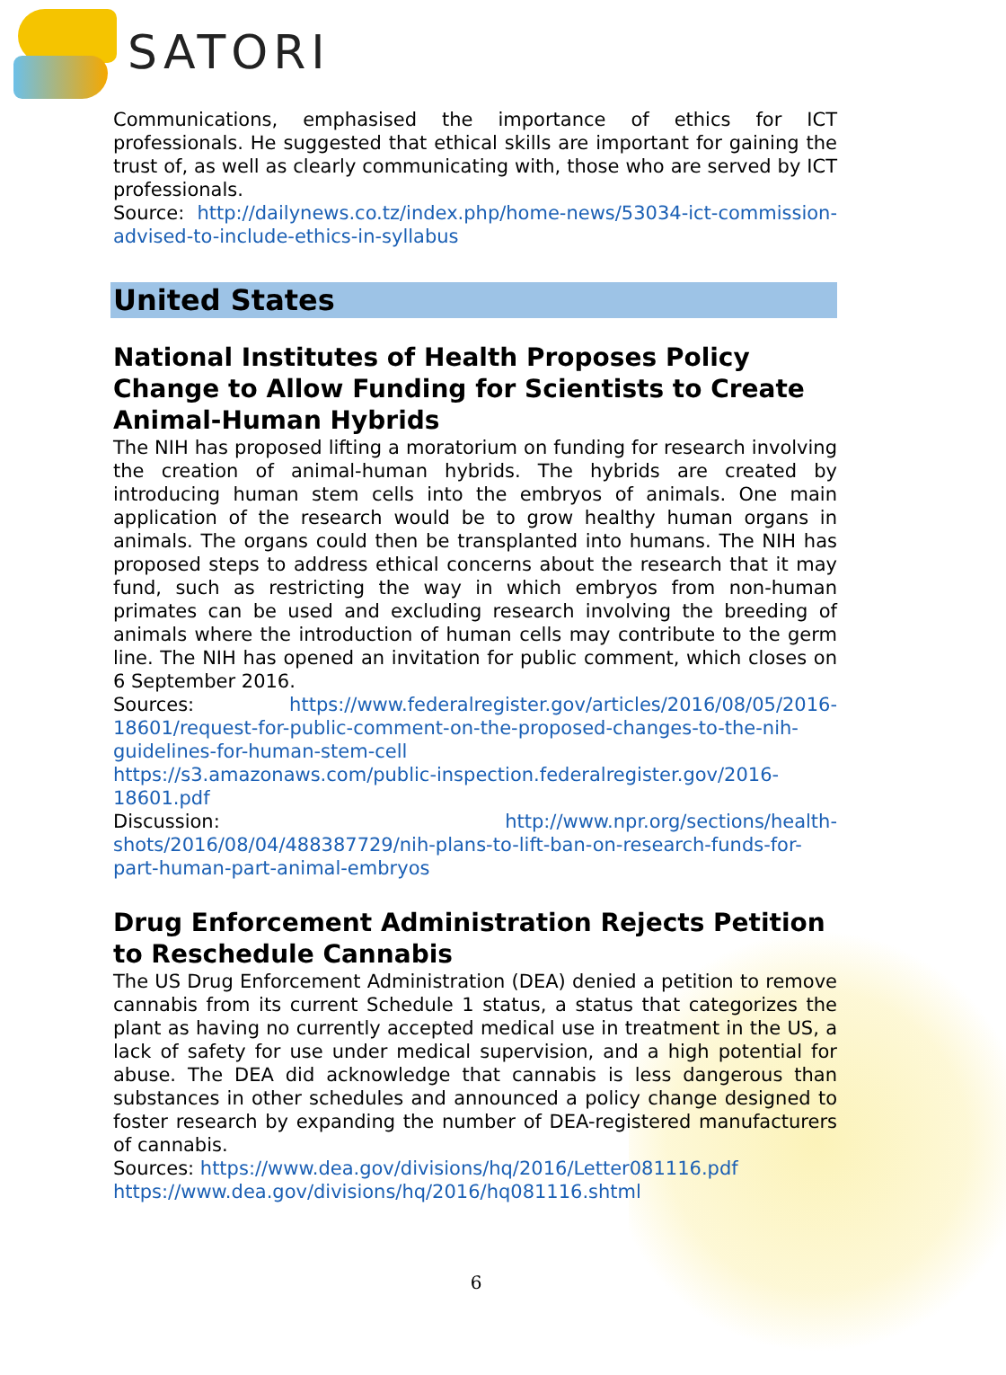SATORI
Communications, emphasised the importance of ethics for ICT professionals. He suggested that ethical skills are important for gaining the trust of, as well as clearly communicating with, those who are served by ICT professionals.
Source: http://dailynews.co.tz/index.php/home-news/53034-ict-commission-advised-to-include-ethics-in-syllabus
United States
National Institutes of Health Proposes Policy Change to Allow Funding for Scientists to Create Animal-Human Hybrids
The NIH has proposed lifting a moratorium on funding for research involving the creation of animal-human hybrids. The hybrids are created by introducing human stem cells into the embryos of animals. One main application of the research would be to grow healthy human organs in animals. The organs could then be transplanted into humans. The NIH has proposed steps to address ethical concerns about the research that it may fund, such as restricting the way in which embryos from non-human primates can be used and excluding research involving the breeding of animals where the introduction of human cells may contribute to the germ line. The NIH has opened an invitation for public comment, which closes on 6 September 2016.
Sources: https://www.federalregister.gov/articles/2016/08/05/2016-18601/request-for-public-comment-on-the-proposed-changes-to-the-nih-guidelines-for-human-stem-cell
https://s3.amazonaws.com/public-inspection.federalregister.gov/2016-18601.pdf
Discussion: http://www.npr.org/sections/health-shots/2016/08/04/488387729/nih-plans-to-lift-ban-on-research-funds-for-part-human-part-animal-embryos
Drug Enforcement Administration Rejects Petition to Reschedule Cannabis
The US Drug Enforcement Administration (DEA) denied a petition to remove cannabis from its current Schedule 1 status, a status that categorizes the plant as having no currently accepted medical use in treatment in the US, a lack of safety for use under medical supervision, and a high potential for abuse. The DEA did acknowledge that cannabis is less dangerous than substances in other schedules and announced a policy change designed to foster research by expanding the number of DEA-registered manufacturers of cannabis.
Sources: https://www.dea.gov/divisions/hq/2016/Letter081116.pdf
https://www.dea.gov/divisions/hq/2016/hq081116.shtml
6